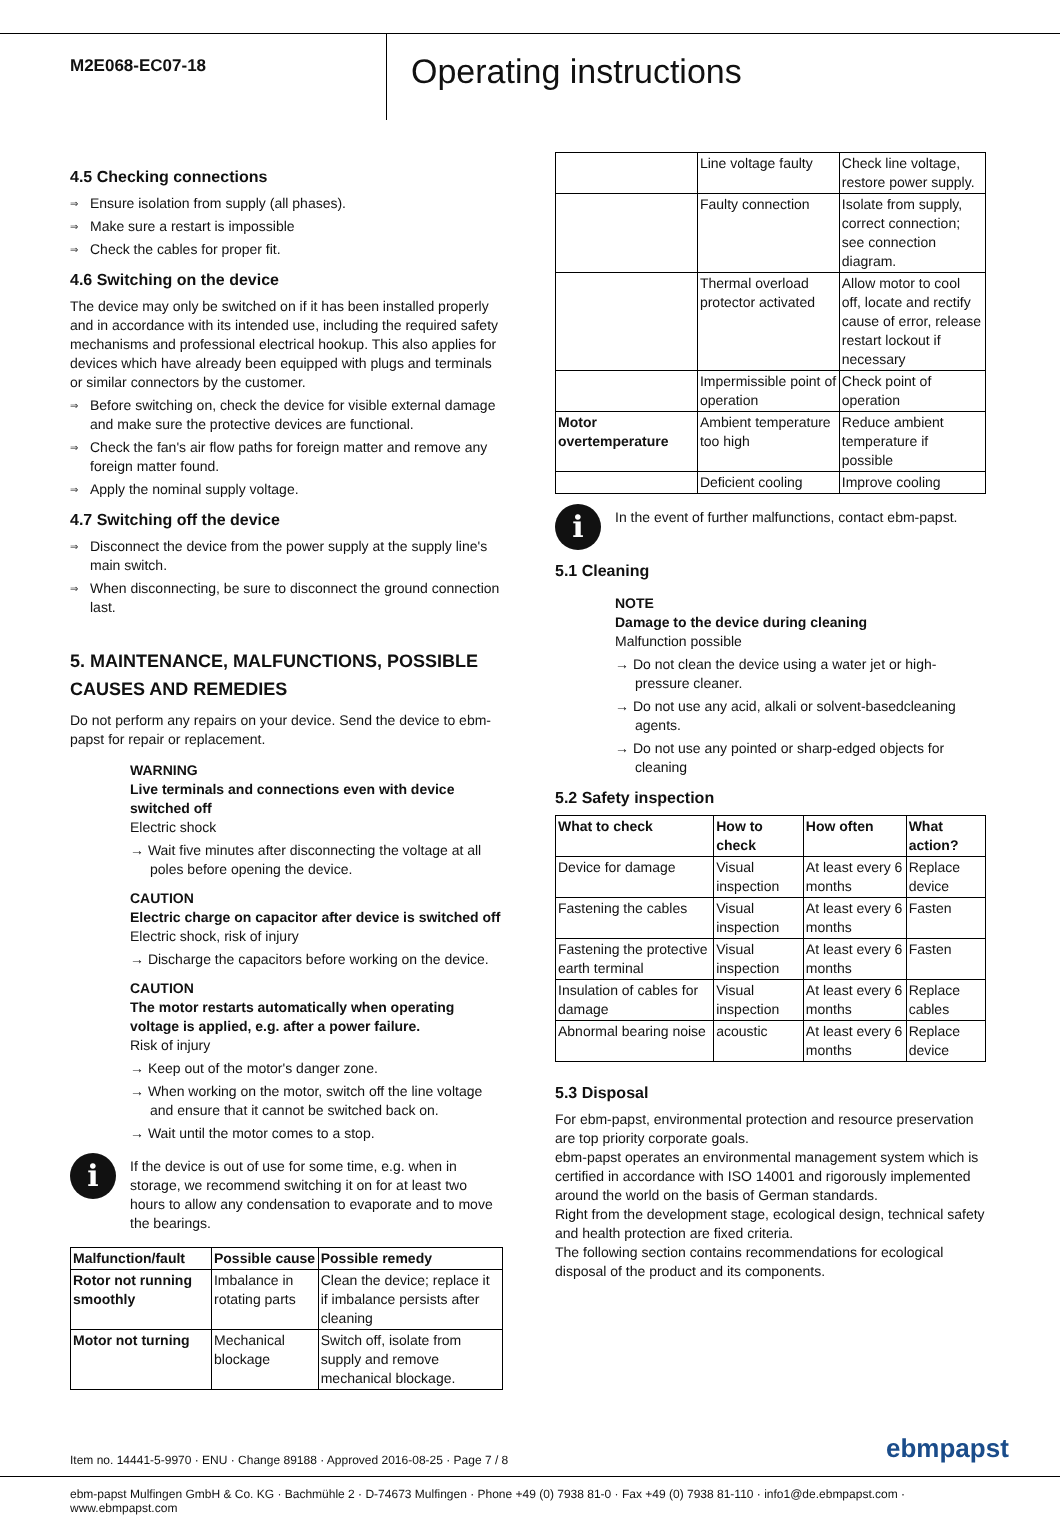M2E068-EC07-18
Operating instructions
4.5 Checking connections
Ensure isolation from supply (all phases).
Make sure a restart is impossible
Check the cables for proper fit.
4.6 Switching on the device
The device may only be switched on if it has been installed properly and in accordance with its intended use, including the required safety mechanisms and professional electrical hookup. This also applies for devices which have already been equipped with plugs and terminals or similar connectors by the customer.
Before switching on, check the device for visible external damage and make sure the protective devices are functional.
Check the fan's air flow paths for foreign matter and remove any foreign matter found.
Apply the nominal supply voltage.
4.7 Switching off the device
Disconnect the device from the power supply at the supply line's main switch.
When disconnecting, be sure to disconnect the ground connection last.
5. MAINTENANCE, MALFUNCTIONS, POSSIBLE CAUSES AND REMEDIES
Do not perform any repairs on your device. Send the device to ebm-papst for repair or replacement.
WARNING
Live terminals and connections even with device switched off
Electric shock
→ Wait five minutes after disconnecting the voltage at all poles before opening the device.
CAUTION
Electric charge on capacitor after device is switched off
Electric shock, risk of injury
→ Discharge the capacitors before working on the device.
CAUTION
The motor restarts automatically when operating voltage is applied, e.g. after a power failure.
Risk of injury
→ Keep out of the motor's danger zone.
→ When working on the motor, switch off the line voltage and ensure that it cannot be switched back on.
→ Wait until the motor comes to a stop.
i
If the device is out of use for some time, e.g. when in storage, we recommend switching it on for at least two hours to allow any condensation to evaporate and to move the bearings.
| Malfunction/fault | Possible cause | Possible remedy |
| --- | --- | --- |
| Rotor not running smoothly | Imbalance in rotating parts | Clean the device; replace it if imbalance persists after cleaning |
| Motor not turning | Mechanical blockage | Switch off, isolate from supply and remove mechanical blockage. |
| | Line voltage faulty | Check line voltage, restore power supply. |
| | Faulty connection | Isolate from supply, correct connection; see connection diagram. |
| | Thermal overload protector activated | Allow motor to cool off, locate and rectify cause of error, release restart lockout if necessary |
| | Impermissible point of operation | Check point of operation |
| Motor overtemperature | Ambient temperature too high | Reduce ambient temperature if possible |
| | Deficient cooling | Improve cooling |
i
In the event of further malfunctions, contact ebm-papst.
5.1 Cleaning
NOTE
Damage to the device during cleaning
Malfunction possible
→ Do not clean the device using a water jet or high-pressure cleaner.
→ Do not use any acid, alkali or solvent-basedcleaning agents.
→ Do not use any pointed or sharp-edged objects for cleaning
5.2 Safety inspection
| What to check | How to check | How often | What action? |
| --- | --- | --- | --- |
| Device for damage | Visual inspection | At least every 6 months | Replace device |
| Fastening the cables | Visual inspection | At least every 6 months | Fasten |
| Fastening the protective earth terminal | Visual inspection | At least every 6 months | Fasten |
| Insulation of cables for damage | Visual inspection | At least every 6 months | Replace cables |
| Abnormal bearing noise | acoustic | At least every 6 months | Replace device |
5.3 Disposal
For ebm-papst, environmental protection and resource preservation are top priority corporate goals.
ebm-papst operates an environmental management system which is certified in accordance with ISO 14001 and rigorously implemented around the world on the basis of German standards.
Right from the development stage, ecological design, technical safety and health protection are fixed criteria.
The following section contains recommendations for ecological disposal of the product and its components.
Item no. 14441-5-9970 · ENU · Change 89188 · Approved 2016-08-25 · Page 7 / 8
ebmpapst
ebm-papst Mulfingen GmbH & Co. KG · Bachmühle 2 · D-74673 Mulfingen · Phone +49 (0) 7938 81-0 · Fax +49 (0) 7938 81-110 · info1@de.ebmpapst.com · www.ebmpapst.com